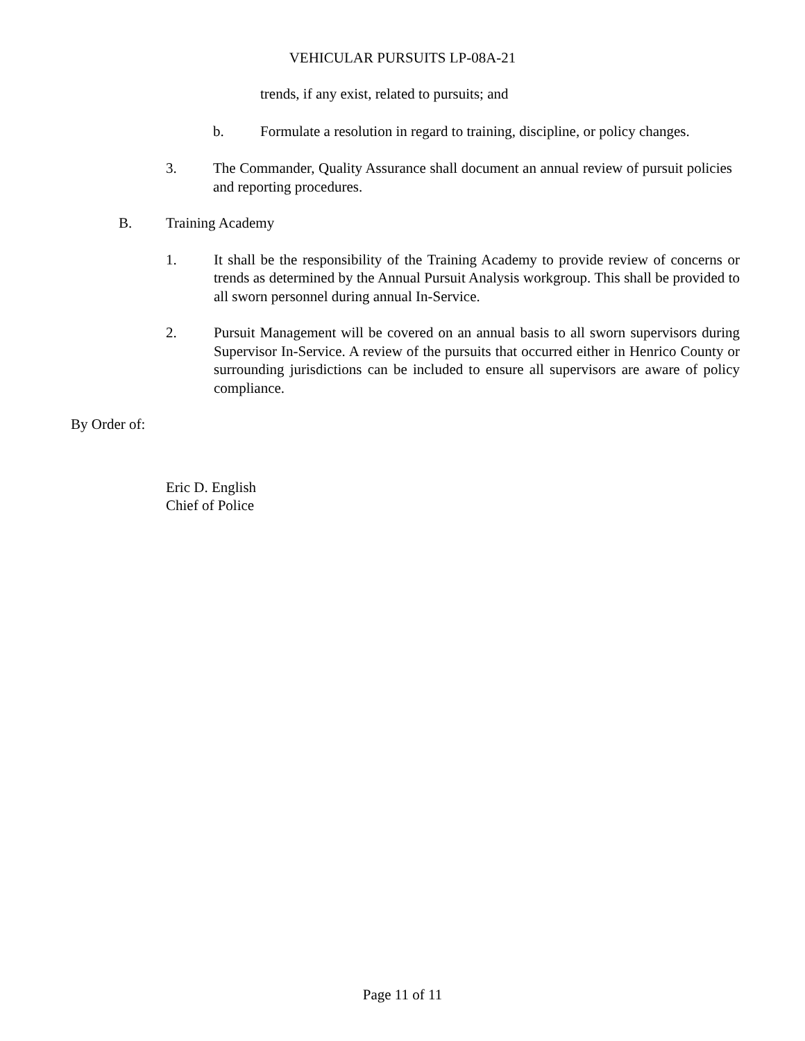VEHICULAR PURSUITS LP-08A-21
trends, if any exist, related to pursuits; and
b. Formulate a resolution in regard to training, discipline, or policy changes.
3. The Commander, Quality Assurance shall document an annual review of pursuit policies and reporting procedures.
B. Training Academy
1. It shall be the responsibility of the Training Academy to provide review of concerns or trends as determined by the Annual Pursuit Analysis workgroup. This shall be provided to all sworn personnel during annual In-Service.
2. Pursuit Management will be covered on an annual basis to all sworn supervisors during Supervisor In-Service. A review of the pursuits that occurred either in Henrico County or surrounding jurisdictions can be included to ensure all supervisors are aware of policy compliance.
By Order of:
Eric D. English
Chief of Police
Page 11 of 11